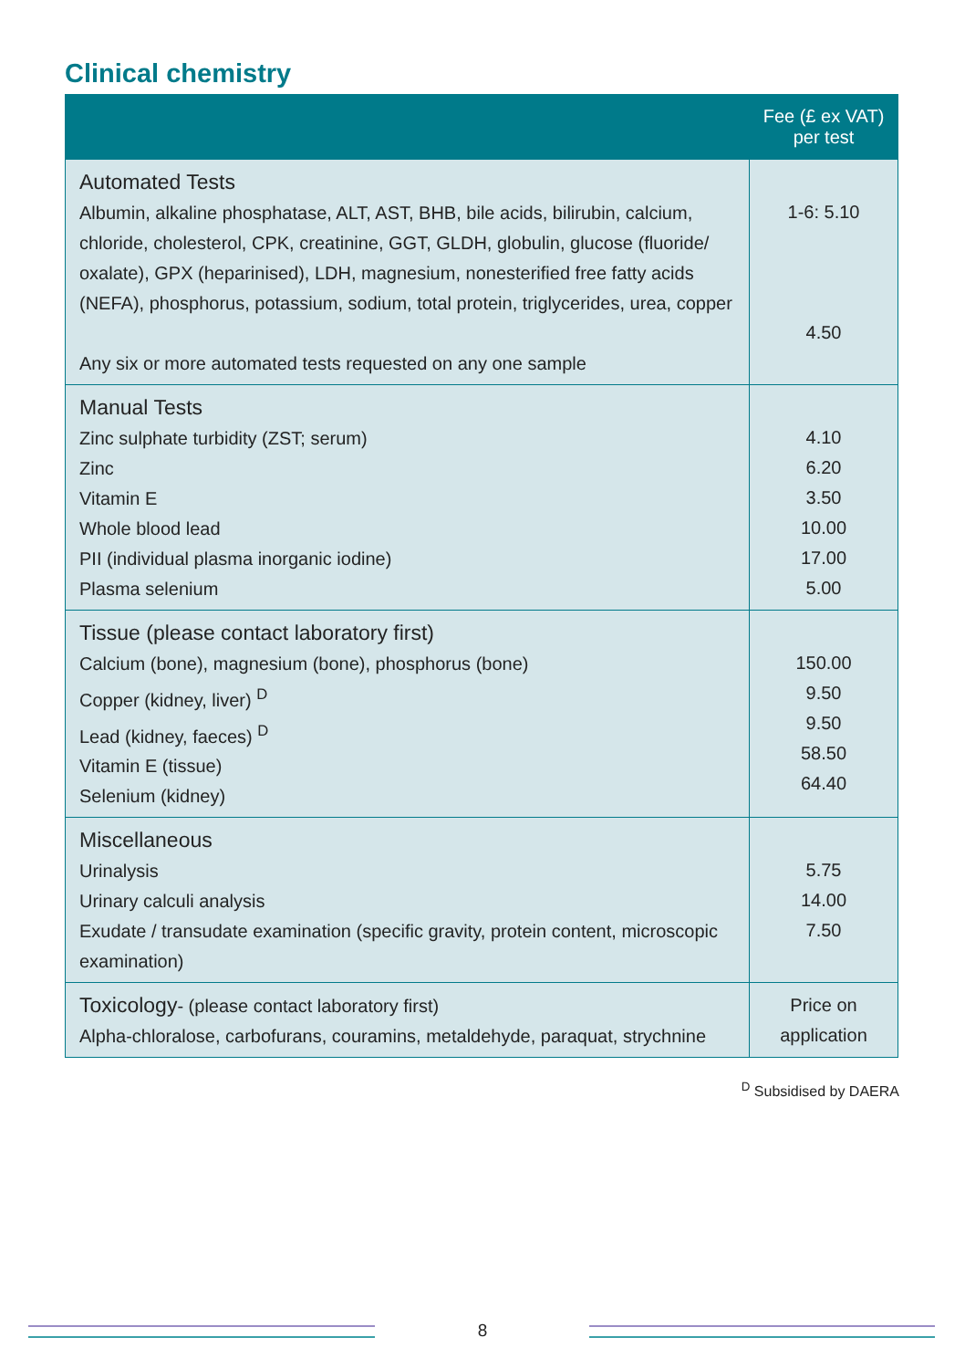Clinical chemistry
| | Fee (£ ex VAT) per test |
| --- | --- |
| Automated Tests Albumin, alkaline phosphatase, ALT, AST, BHB, bile acids, bilirubin, calcium, chloride, cholesterol, CPK, creatinine, GGT, GLDH, globulin, glucose (fluoride/ oxalate), GPX (heparinised), LDH, magnesium, nonesterified free fatty acids (NEFA), phosphorus, potassium, sodium, total protein, triglycerides, urea, copper Any six or more automated tests requested on any one sample | 1-6: 5.10 4.50 |
| Manual Tests Zinc sulphate turbidity (ZST; serum) Zinc Vitamin E Whole blood lead PII (individual plasma inorganic iodine) Plasma selenium | 4.10 6.20 3.50 10.00 17.00 5.00 |
| Tissue (please contact laboratory first) Calcium (bone), magnesium (bone), phosphorus (bone) Copper (kidney, liver) <sup>D</sup> Lead (kidney, faeces) <sup>D</sup> Vitamin E (tissue) Selenium (kidney) | 150.00 9.50 9.50 58.50 64.40 |
| Miscellaneous Urinalysis Urinary calculi analysis Exudate / transudate examination (specific gravity, protein content, microscopic examination) | 5.75 14.00 7.50 |
| Toxicology - (please contact laboratory first) Alpha-chloralose, carbofurans, couramins, metaldehyde, paraquat, strychnine | Price on application |
<sup>D</sup> Subsidised by DAERA
8